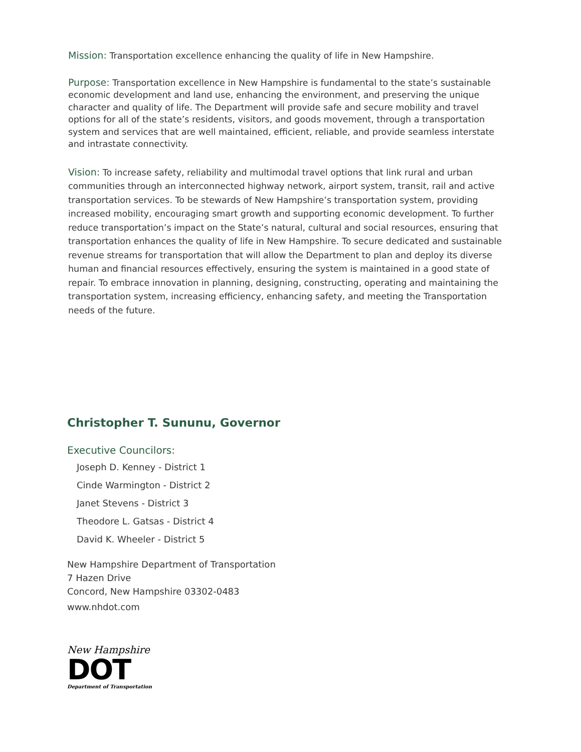Mission: Transportation excellence enhancing the quality of life in New Hampshire.
Purpose: Transportation excellence in New Hampshire is fundamental to the state’s sustainable economic development and land use, enhancing the environment, and preserving the unique character and quality of life. The Department will provide safe and secure mobility and travel options for all of the state’s residents, visitors, and goods movement, through a transportation system and services that are well maintained, efficient, reliable, and provide seamless interstate and intrastate connectivity.
Vision: To increase safety, reliability and multimodal travel options that link rural and urban communities through an interconnected highway network, airport system, transit, rail and active transportation services. To be stewards of New Hampshire’s transportation system, providing increased mobility, encouraging smart growth and supporting economic development. To further reduce transportation’s impact on the State’s natural, cultural and social resources, ensuring that transportation enhances the quality of life in New Hampshire. To secure dedicated and sustainable revenue streams for transportation that will allow the Department to plan and deploy its diverse human and financial resources effectively, ensuring the system is maintained in a good state of repair. To embrace innovation in planning, designing, constructing, operating and maintaining the transportation system, increasing efficiency, enhancing safety, and meeting the Transportation needs of the future.
Christopher T. Sununu, Governor
Executive Councilors:
Joseph D. Kenney - District 1
Cinde Warmington - District 2
Janet Stevens - District 3
Theodore L. Gatsas - District 4
David K. Wheeler - District 5
New Hampshire Department of Transportation
7 Hazen Drive
Concord, New Hampshire 03302-0483
www.nhdot.com
New Hampshire
DOT
Department of Transportation